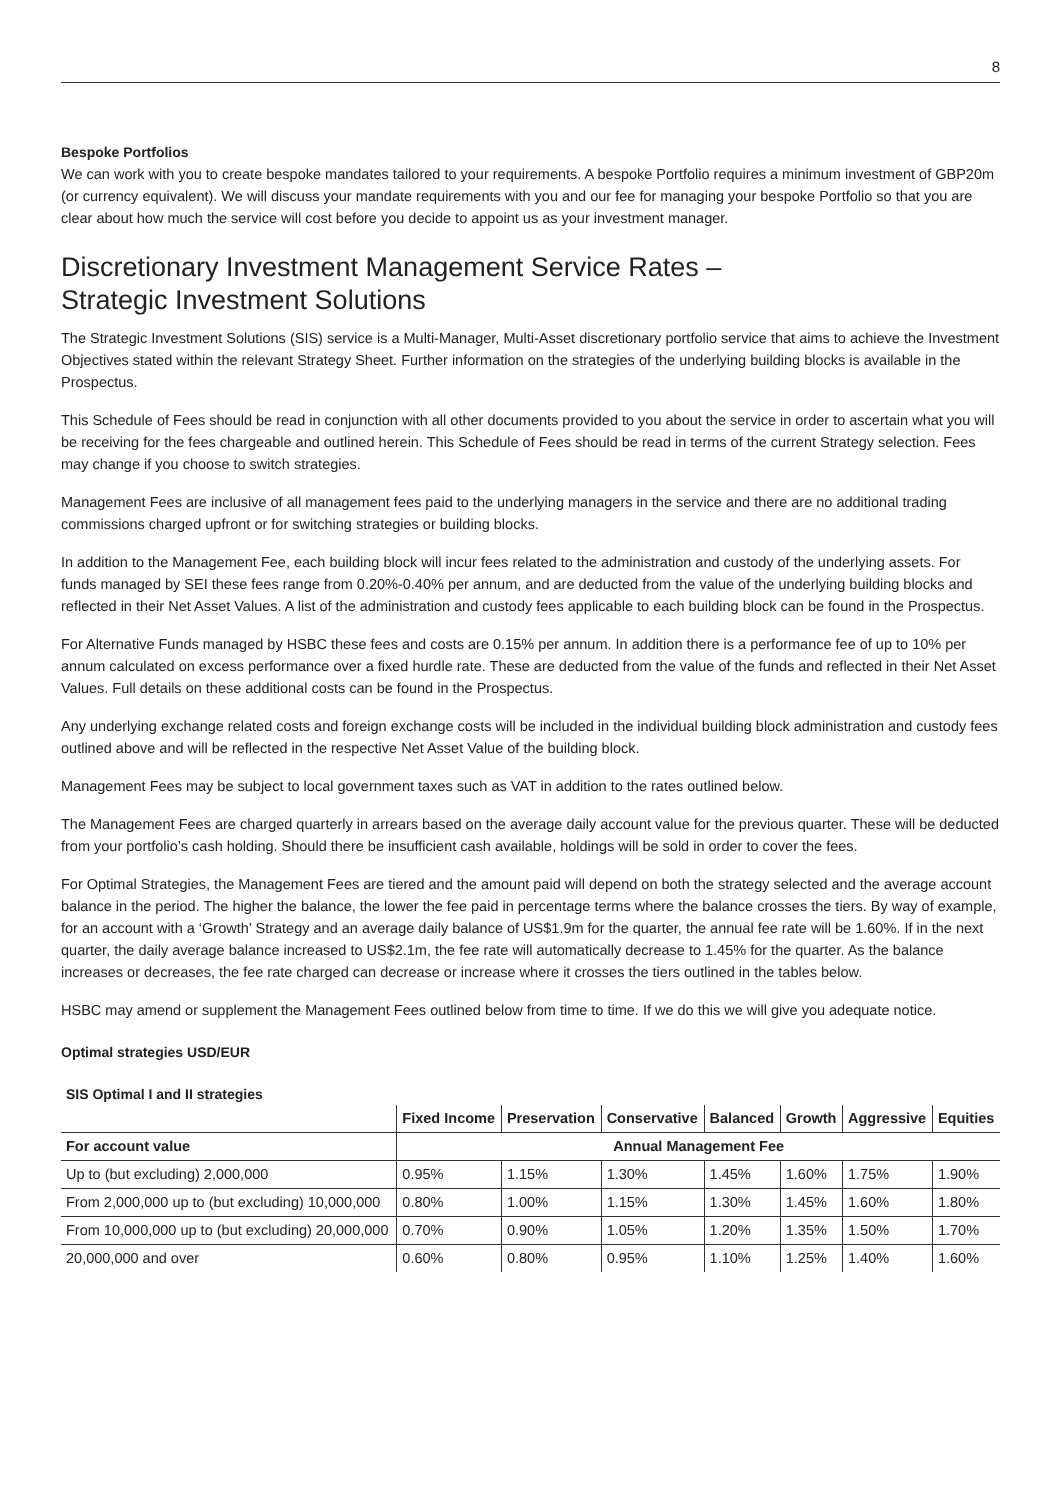8
Bespoke Portfolios
We can work with you to create bespoke mandates tailored to your requirements. A bespoke Portfolio requires a minimum investment of GBP20m (or currency equivalent). We will discuss your mandate requirements with you and our fee for managing your bespoke Portfolio so that you are clear about how much the service will cost before you decide to appoint us as your investment manager.
Discretionary Investment Management Service Rates –
Strategic Investment Solutions
The Strategic Investment Solutions (SIS) service is a Multi-Manager, Multi-Asset discretionary portfolio service that aims to achieve the Investment Objectives stated within the relevant Strategy Sheet. Further information on the strategies of the underlying building blocks is available in the Prospectus.
This Schedule of Fees should be read in conjunction with all other documents provided to you about the service in order to ascertain what you will be receiving for the fees chargeable and outlined herein. This Schedule of Fees should be read in terms of the current Strategy selection. Fees may change if you choose to switch strategies.
Management Fees are inclusive of all management fees paid to the underlying managers in the service and there are no additional trading commissions charged upfront or for switching strategies or building blocks.
In addition to the Management Fee, each building block will incur fees related to the administration and custody of the underlying assets. For funds managed by SEI these fees range from 0.20%-0.40% per annum, and are deducted from the value of the underlying building blocks and reflected in their Net Asset Values. A list of the administration and custody fees applicable to each building block can be found in the Prospectus.
For Alternative Funds managed by HSBC these fees and costs are 0.15% per annum. In addition there is a performance fee of up to 10% per annum calculated on excess performance over a fixed hurdle rate. These are deducted from the value of the funds and reflected in their Net Asset Values. Full details on these additional costs can be found in the Prospectus.
Any underlying exchange related costs and foreign exchange costs will be included in the individual building block administration and custody fees outlined above and will be reflected in the respective Net Asset Value of the building block.
Management Fees may be subject to local government taxes such as VAT in addition to the rates outlined below.
The Management Fees are charged quarterly in arrears based on the average daily account value for the previous quarter. These will be deducted from your portfolio’s cash holding. Should there be insufficient cash available, holdings will be sold in order to cover the fees.
For Optimal Strategies, the Management Fees are tiered and the amount paid will depend on both the strategy selected and the average account balance in the period. The higher the balance, the lower the fee paid in percentage terms where the balance crosses the tiers. By way of example, for an account with a ‘Growth’ Strategy and an average daily balance of US$1.9m for the quarter, the annual fee rate will be 1.60%. If in the next quarter, the daily average balance increased to US$2.1m, the fee rate will automatically decrease to 1.45% for the quarter. As the balance increases or decreases, the fee rate charged can decrease or increase where it crosses the tiers outlined in the tables below.
HSBC may amend or supplement the Management Fees outlined below from time to time. If we do this we will give you adequate notice.
Optimal strategies USD/EUR
SIS Optimal I and II strategies
| | Fixed Income | Preservation | Conservative | Balanced | Growth | Aggressive | Equities |
| --- | --- | --- | --- | --- | --- | --- | --- |
| For account value | Annual Management Fee | | | | | | |
| Up to (but excluding) 2,000,000 | 0.95% | 1.15% | 1.30% | 1.45% | 1.60% | 1.75% | 1.90% |
| From 2,000,000 up to (but excluding) 10,000,000 | 0.80% | 1.00% | 1.15% | 1.30% | 1.45% | 1.60% | 1.80% |
| From 10,000,000 up to (but excluding) 20,000,000 | 0.70% | 0.90% | 1.05% | 1.20% | 1.35% | 1.50% | 1.70% |
| 20,000,000 and over | 0.60% | 0.80% | 0.95% | 1.10% | 1.25% | 1.40% | 1.60% |